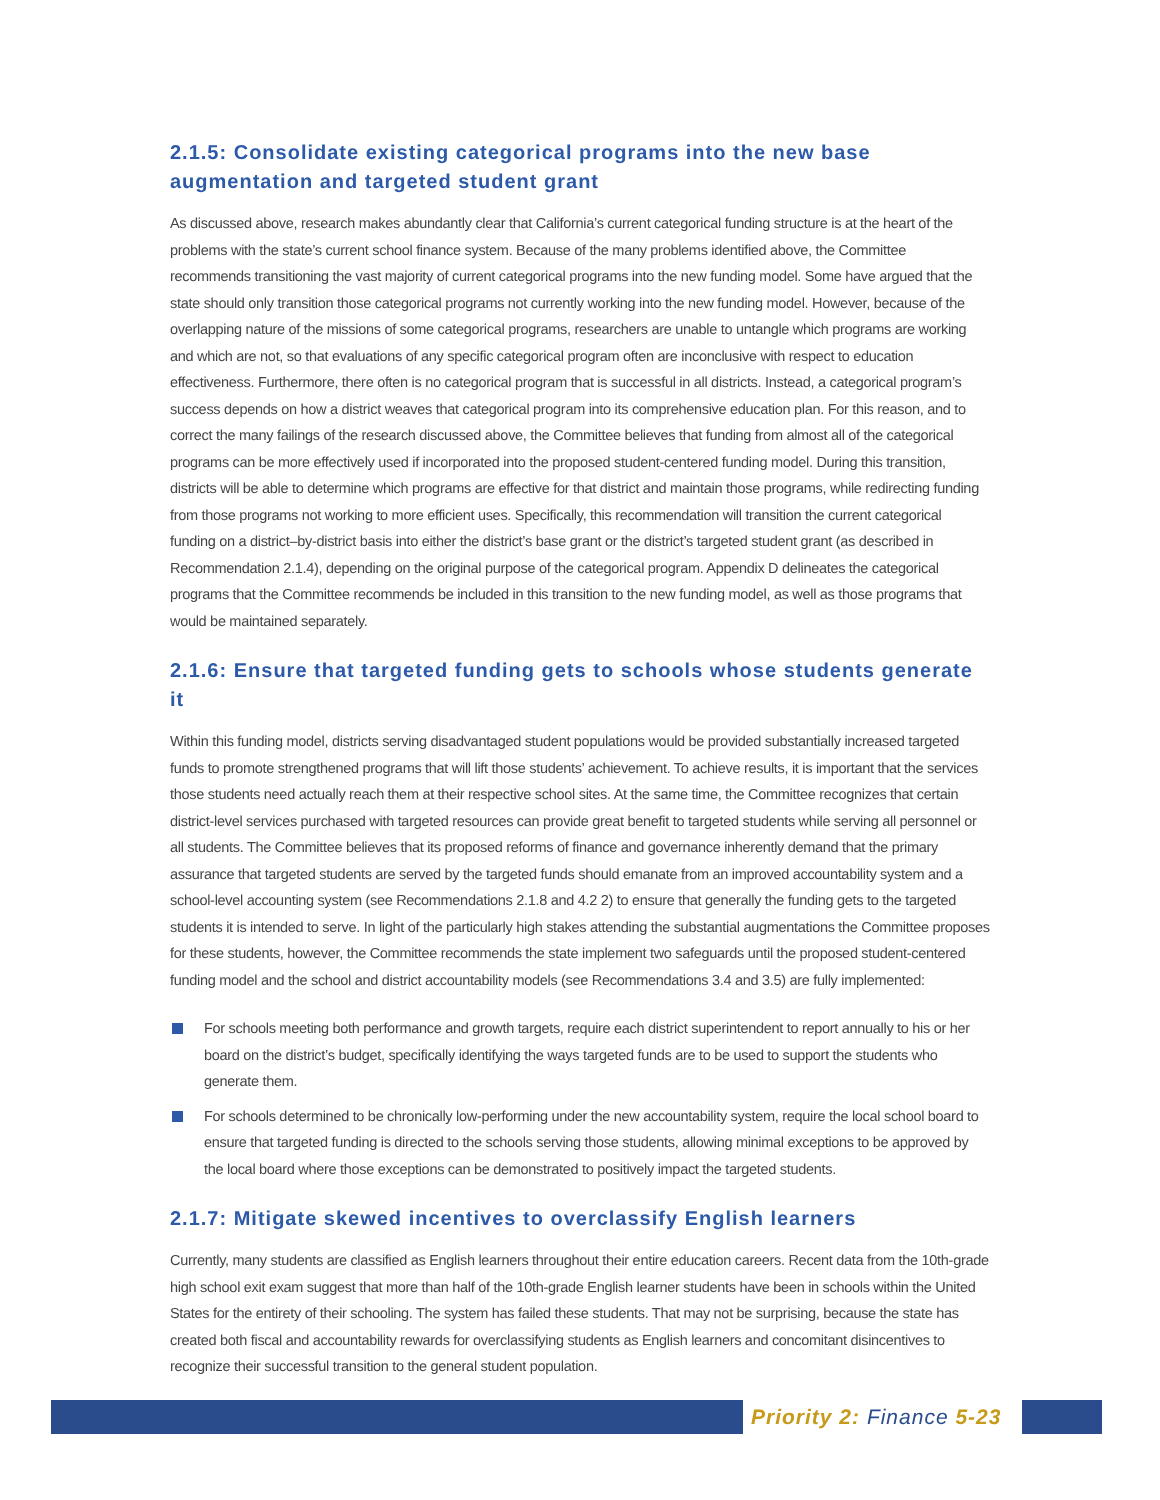2.1.5: Consolidate existing categorical programs into the new base augmentation and targeted student grant
As discussed above, research makes abundantly clear that California’s current categorical funding structure is at the heart of the problems with the state’s current school finance system. Because of the many problems identified above, the Committee recommends transitioning the vast majority of current categorical programs into the new funding model. Some have argued that the state should only transition those categorical programs not currently working into the new funding model. However, because of the overlapping nature of the missions of some categorical programs, researchers are unable to untangle which programs are working and which are not, so that evaluations of any specific categorical program often are inconclusive with respect to education effectiveness. Furthermore, there often is no categorical program that is successful in all districts. Instead, a categorical program’s success depends on how a district weaves that categorical program into its comprehensive education plan. For this reason, and to correct the many failings of the research discussed above, the Committee believes that funding from almost all of the categorical programs can be more effectively used if incorporated into the proposed student-centered funding model. During this transition, districts will be able to determine which programs are effective for that district and maintain those programs, while redirecting funding from those programs not working to more efficient uses. Specifically, this recommendation will transition the current categorical funding on a district–by-district basis into either the district’s base grant or the district’s targeted student grant (as described in Recommendation 2.1.4), depending on the original purpose of the categorical program. Appendix D delineates the categorical programs that the Committee recommends be included in this transition to the new funding model, as well as those programs that would be maintained separately.
2.1.6: Ensure that targeted funding gets to schools whose students generate it
Within this funding model, districts serving disadvantaged student populations would be provided substantially increased targeted funds to promote strengthened programs that will lift those students’ achievement. To achieve results, it is important that the services those students need actually reach them at their respective school sites. At the same time, the Committee recognizes that certain district-level services purchased with targeted resources can provide great benefit to targeted students while serving all personnel or all students. The Committee believes that its proposed reforms of finance and governance inherently demand that the primary assurance that targeted students are served by the targeted funds should emanate from an improved accountability system and a school-level accounting system (see Recommendations 2.1.8 and 4.2 2) to ensure that generally the funding gets to the targeted students it is intended to serve. In light of the particularly high stakes attending the substantial augmentations the Committee proposes for these students, however, the Committee recommends the state implement two safeguards until the proposed student-centered funding model and the school and district accountability models (see Recommendations 3.4 and 3.5) are fully implemented:
For schools meeting both performance and growth targets, require each district superintendent to report annually to his or her board on the district’s budget, specifically identifying the ways targeted funds are to be used to support the students who generate them.
For schools determined to be chronically low-performing under the new accountability system, require the local school board to ensure that targeted funding is directed to the schools serving those students, allowing minimal exceptions to be approved by the local board where those exceptions can be demonstrated to positively impact the targeted students.
2.1.7: Mitigate skewed incentives to overclassify English learners
Currently, many students are classified as English learners throughout their entire education careers. Recent data from the 10th-grade high school exit exam suggest that more than half of the 10th-grade English learner students have been in schools within the United States for the entirety of their schooling. The system has failed these students. That may not be surprising, because the state has created both fiscal and accountability rewards for overclassifying students as English learners and concomitant disincentives to recognize their successful transition to the general student population.
Priority 2: Finance 5-23